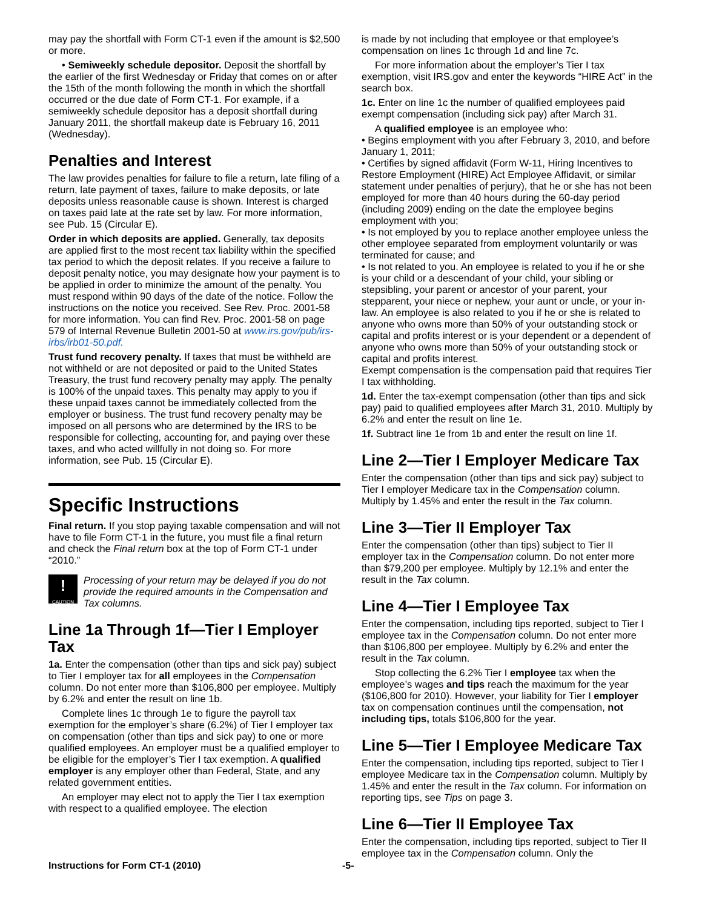may pay the shortfall with Form CT-1 even if the amount is $2,500 or more.
• Semiweekly schedule depositor. Deposit the shortfall by the earlier of the first Wednesday or Friday that comes on or after the 15th of the month following the month in which the shortfall occurred or the due date of Form CT-1. For example, if a semiweekly schedule depositor has a deposit shortfall during January 2011, the shortfall makeup date is February 16, 2011 (Wednesday).
Penalties and Interest
The law provides penalties for failure to file a return, late filing of a return, late payment of taxes, failure to make deposits, or late deposits unless reasonable cause is shown. Interest is charged on taxes paid late at the rate set by law. For more information, see Pub. 15 (Circular E).
Order in which deposits are applied. Generally, tax deposits are applied first to the most recent tax liability within the specified tax period to which the deposit relates. If you receive a failure to deposit penalty notice, you may designate how your payment is to be applied in order to minimize the amount of the penalty. You must respond within 90 days of the date of the notice. Follow the instructions on the notice you received. See Rev. Proc. 2001-58 for more information. You can find Rev. Proc. 2001-58 on page 579 of Internal Revenue Bulletin 2001-50 at www.irs.gov/pub/irs-irbs/irb01-50.pdf.
Trust fund recovery penalty. If taxes that must be withheld are not withheld or are not deposited or paid to the United States Treasury, the trust fund recovery penalty may apply. The penalty is 100% of the unpaid taxes. This penalty may apply to you if these unpaid taxes cannot be immediately collected from the employer or business. The trust fund recovery penalty may be imposed on all persons who are determined by the IRS to be responsible for collecting, accounting for, and paying over these taxes, and who acted willfully in not doing so. For more information, see Pub. 15 (Circular E).
Specific Instructions
Final return. If you stop paying taxable compensation and will not have to file Form CT-1 in the future, you must file a final return and check the Final return box at the top of Form CT-1 under “2010.”
!
CAUTION
Processing of your return may be delayed if you do not provide the required amounts in the Compensation and Tax columns.
Line 1a Through 1f—Tier I Employer Tax
1a. Enter the compensation (other than tips and sick pay) subject to Tier I employer tax for all employees in the Compensation column. Do not enter more than $106,800 per employee. Multiply by 6.2% and enter the result on line 1b.
Complete lines 1c through 1e to figure the payroll tax exemption for the employer’s share (6.2%) of Tier I employer tax on compensation (other than tips and sick pay) to one or more qualified employees. An employer must be a qualified employer to be eligible for the employer’s Tier I tax exemption. A qualified employer is any employer other than Federal, State, and any related government entities.
An employer may elect not to apply the Tier I tax exemption with respect to a qualified employee. The election
is made by not including that employee or that employee’s compensation on lines 1c through 1d and line 7c.
For more information about the employer’s Tier I tax exemption, visit IRS.gov and enter the keywords “HIRE Act” in the search box.
1c. Enter on line 1c the number of qualified employees paid exempt compensation (including sick pay) after March 31.
A qualified employee is an employee who:
• Begins employment with you after February 3, 2010, and before January 1, 2011;
• Certifies by signed affidavit (Form W-11, Hiring Incentives to Restore Employment (HIRE) Act Employee Affidavit, or similar statement under penalties of perjury), that he or she has not been employed for more than 40 hours during the 60-day period (including 2009) ending on the date the employee begins employment with you;
• Is not employed by you to replace another employee unless the other employee separated from employment voluntarily or was terminated for cause; and
• Is not related to you. An employee is related to you if he or she is your child or a descendant of your child, your sibling or stepsibling, your parent or ancestor of your parent, your stepparent, your niece or nephew, your aunt or uncle, or your in-law. An employee is also related to you if he or she is related to anyone who owns more than 50% of your outstanding stock or capital and profits interest or is your dependent or a dependent of anyone who owns more than 50% of your outstanding stock or capital and profits interest.
Exempt compensation is the compensation paid that requires Tier I tax withholding.
1d. Enter the tax-exempt compensation (other than tips and sick pay) paid to qualified employees after March 31, 2010. Multiply by 6.2% and enter the result on line 1e.
1f. Subtract line 1e from 1b and enter the result on line 1f.
Line 2—Tier I Employer Medicare Tax
Enter the compensation (other than tips and sick pay) subject to Tier I employer Medicare tax in the Compensation column. Multiply by 1.45% and enter the result in the Tax column.
Line 3—Tier II Employer Tax
Enter the compensation (other than tips) subject to Tier II employer tax in the Compensation column. Do not enter more than $79,200 per employee. Multiply by 12.1% and enter the result in the Tax column.
Line 4—Tier I Employee Tax
Enter the compensation, including tips reported, subject to Tier I employee tax in the Compensation column. Do not enter more than $106,800 per employee. Multiply by 6.2% and enter the result in the Tax column.
Stop collecting the 6.2% Tier I employee tax when the employee’s wages and tips reach the maximum for the year ($106,800 for 2010). However, your liability for Tier I employer tax on compensation continues until the compensation, not including tips, totals $106,800 for the year.
Line 5—Tier I Employee Medicare Tax
Enter the compensation, including tips reported, subject to Tier I employee Medicare tax in the Compensation column. Multiply by 1.45% and enter the result in the Tax column. For information on reporting tips, see Tips on page 3.
Line 6—Tier II Employee Tax
Enter the compensation, including tips reported, subject to Tier II employee tax in the Compensation column. Only the
Instructions for Form CT-1 (2010) -5-